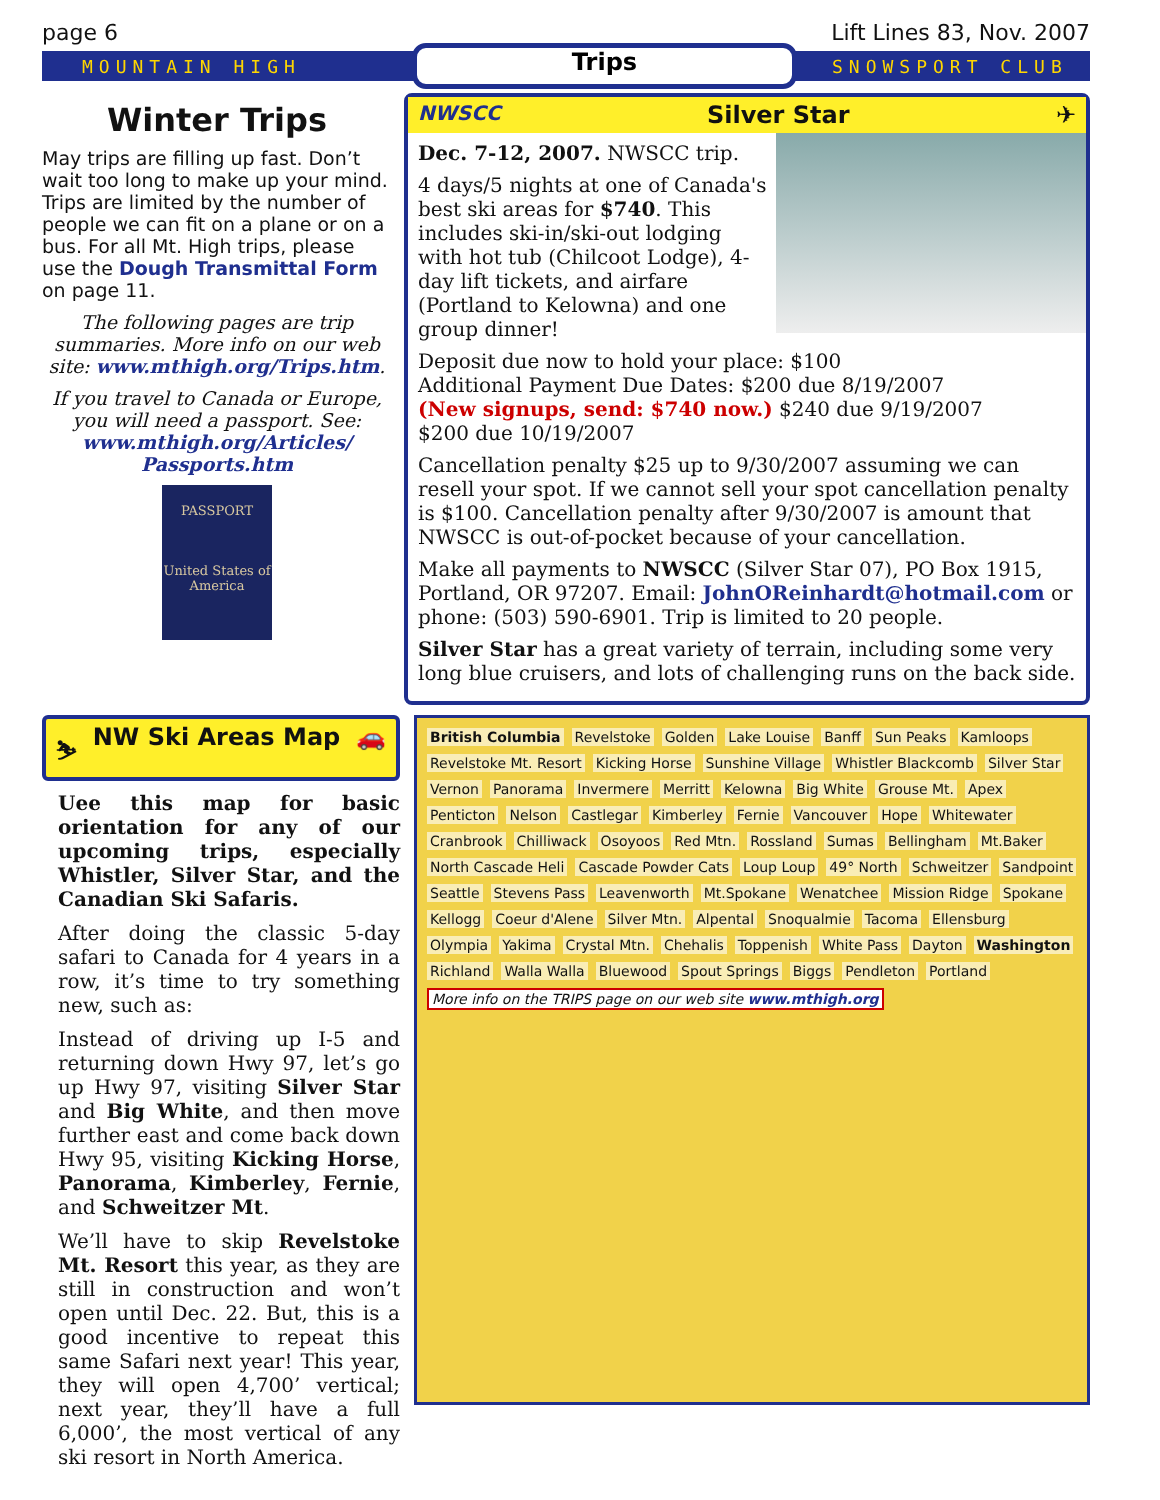page 6 Lift Lines 83, Nov. 2007
MOUNTAIN HIGH Trips SNOWSPORT CLUB
Winter Trips
May trips are filling up fast. Don’t wait too long to make up your mind. Trips are limited by the number of people we can fit on a plane or on a bus. For all Mt. High trips, please use the Dough Transmittal Form on page 11.
The following pages are trip summaries. More info on our web site: www.mthigh.org/Trips.htm.
If you travel to Canada or Europe, you will need a passport. See: www.mthigh.org/Articles/ Passports.htm
PASSPORT
United States of America
NWSCC Silver Star ✈
Dec. 7-12, 2007. NWSCC trip.
4 days/5 nights at one of Canada's best ski areas for $740. This includes ski-in/ski-out lodging with hot tub (Chilcoot Lodge), 4-day lift tickets, and airfare (Portland to Kelowna) and one group dinner!
Deposit due now to hold your place: $100
Additional Payment Due Dates: $200 due 8/19/2007
(New signups, send: $740 now.) $240 due 9/19/2007
$200 due 10/19/2007
Cancellation penalty $25 up to 9/30/2007 assuming we can resell your spot. If we cannot sell your spot cancellation penalty is $100. Cancellation penalty after 9/30/2007 is amount that NWSCC is out-of-pocket because of your cancellation.
Make all payments to NWSCC (Silver Star 07), PO Box 1915, Portland, OR 97207. Email: JohnOReinhardt@hotmail.com or phone: (503) 590-6901. Trip is limited to 20 people.
Silver Star has a great variety of terrain, including some very long blue cruisers, and lots of challenging runs on the back side.
⛷ NW Ski Areas Map 🚗
Uee this map for basic orientation for any of our upcoming trips, especially Whistler, Silver Star, and the Canadian Ski Safaris.
After doing the classic 5-day safari to Canada for 4 years in a row, it’s time to try something new, such as:
Instead of driving up I-5 and returning down Hwy 97, let’s go up Hwy 97, visiting Silver Star and Big White, and then move further east and come back down Hwy 95, visiting Kicking Horse, Panorama, Kimberley, Fernie, and Schweitzer Mt.
We’ll have to skip Revelstoke Mt. Resort this year, as they are still in construction and won’t open until Dec. 22. But, this is a good incentive to repeat this same Safari next year! This year, they will open 4,700’ vertical; next year, they’ll have a full 6,000’, the most vertical of any ski resort in North America.
British Columbia Revelstoke Golden Lake Louise Banff Sun Peaks Kamloops Revelstoke Mt. Resort Kicking Horse Sunshine Village Whistler Blackcomb Silver Star Vernon Panorama Invermere Merritt Kelowna Big White Grouse Mt. Apex Penticton Nelson Castlegar Kimberley Fernie Vancouver Hope Whitewater Cranbrook Chilliwack Osoyoos Red Mtn. Rossland Sumas Bellingham Mt.Baker North Cascade Heli Cascade Powder Cats Loup Loup 49° North Schweitzer Sandpoint Seattle Stevens Pass Leavenworth Mt.Spokane Wenatchee Mission Ridge Spokane Kellogg Coeur d'Alene Silver Mtn. Alpental Snoqualmie Tacoma Ellensburg Olympia Yakima Crystal Mtn. Chehalis Toppenish White Pass Dayton Washington Richland Walla Walla Bluewood Spout Springs Biggs Pendleton Portland More info on the TRIPS page on our web site www.mthigh.org